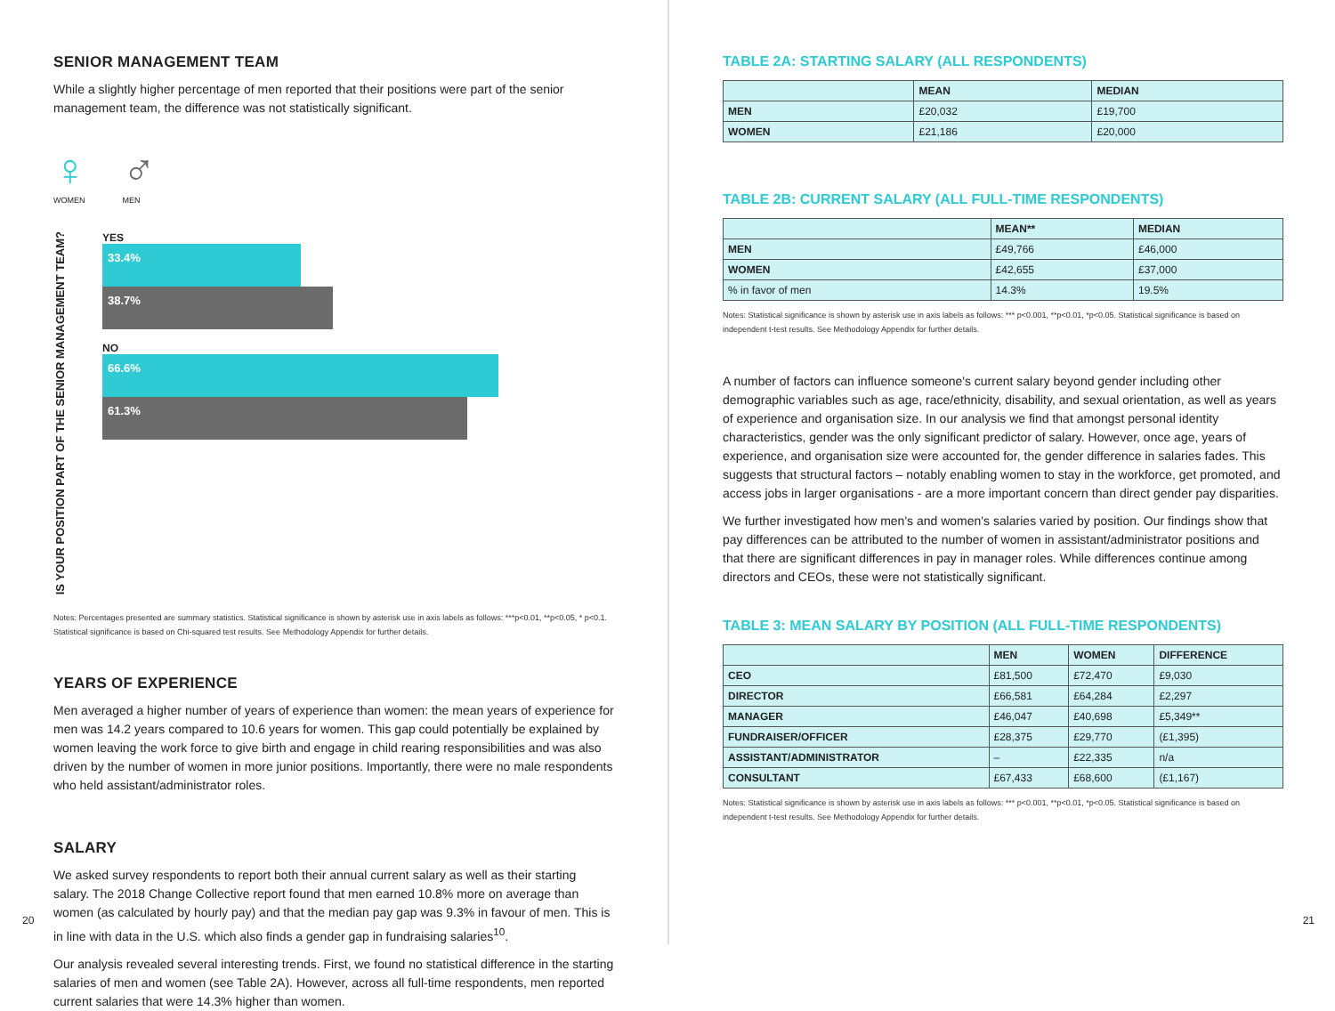SENIOR MANAGEMENT TEAM
While a slightly higher percentage of men reported that their positions were part of the senior management team, the difference was not statistically significant.
♀
WOMEN
♂
MEN
IS YOUR POSITION PART OF THE SENIOR MANAGEMENT TEAM?
YES
33.4%
38.7%
NO
66.6%
61.3%
Notes: Percentages presented are summary statistics. Statistical significance is shown by asterisk use in axis labels as follows: ***p<0.01, **p<0.05, * p<0.1. Statistical significance is based on Chi-squared test results. See Methodology Appendix for further details.
YEARS OF EXPERIENCE
Men averaged a higher number of years of experience than women: the mean years of experience for men was 14.2 years compared to 10.6 years for women. This gap could potentially be explained by women leaving the work force to give birth and engage in child rearing responsibilities and was also driven by the number of women in more junior positions. Importantly, there were no male respondents who held assistant/administrator roles.
SALARY
We asked survey respondents to report both their annual current salary as well as their starting salary. The 2018 Change Collective report found that men earned 10.8% more on average than women (as calculated by hourly pay) and that the median pay gap was 9.3% in favour of men. This is in line with data in the U.S. which also finds a gender gap in fundraising salaries<sup>10</sup>.
Our analysis revealed several interesting trends. First, we found no statistical difference in the starting salaries of men and women (see Table 2A). However, across all full-time respondents, men reported current salaries that were 14.3% higher than women.
20
TABLE 2A: STARTING SALARY (ALL RESPONDENTS)
| | MEAN | MEDIAN |
| --- | --- | --- |
| MEN | £20,032 | £19,700 |
| WOMEN | £21,186 | £20,000 |
TABLE 2B: CURRENT SALARY (ALL FULL-TIME RESPONDENTS)
| | MEAN** | MEDIAN |
| --- | --- | --- |
| MEN | £49,766 | £46,000 |
| WOMEN | £42,655 | £37,000 |
| % in favor of men | 14.3% | 19.5% |
Notes: Statistical significance is shown by asterisk use in axis labels as follows: *** p<0.001, **p<0.01, *p<0.05. Statistical significance is based on independent t-test results. See Methodology Appendix for further details.
A number of factors can influence someone's current salary beyond gender including other demographic variables such as age, race/ethnicity, disability, and sexual orientation, as well as years of experience and organisation size. In our analysis we find that amongst personal identity characteristics, gender was the only significant predictor of salary. However, once age, years of experience, and organisation size were accounted for, the gender difference in salaries fades. This suggests that structural factors – notably enabling women to stay in the workforce, get promoted, and access jobs in larger organisations - are a more important concern than direct gender pay disparities.
We further investigated how men's and women's salaries varied by position. Our findings show that pay differences can be attributed to the number of women in assistant/administrator positions and that there are significant differences in pay in manager roles. While differences continue among directors and CEOs, these were not statistically significant.
TABLE 3: MEAN SALARY BY POSITION (ALL FULL-TIME RESPONDENTS)
| | MEN | WOMEN | DIFFERENCE |
| --- | --- | --- | --- |
| CEO | £81,500 | £72,470 | £9,030 |
| DIRECTOR | £66,581 | £64,284 | £2,297 |
| MANAGER | £46,047 | £40,698 | £5,349** |
| FUNDRAISER/OFFICER | £28,375 | £29,770 | (£1,395) |
| ASSISTANT/ADMINISTRATOR | – | £22,335 | n/a |
| CONSULTANT | £67,433 | £68,600 | (£1,167) |
Notes: Statistical significance is shown by asterisk use in axis labels as follows: *** p<0.001, **p<0.01, *p<0.05. Statistical significance is based on independent t-test results. See Methodology Appendix for further details.
21